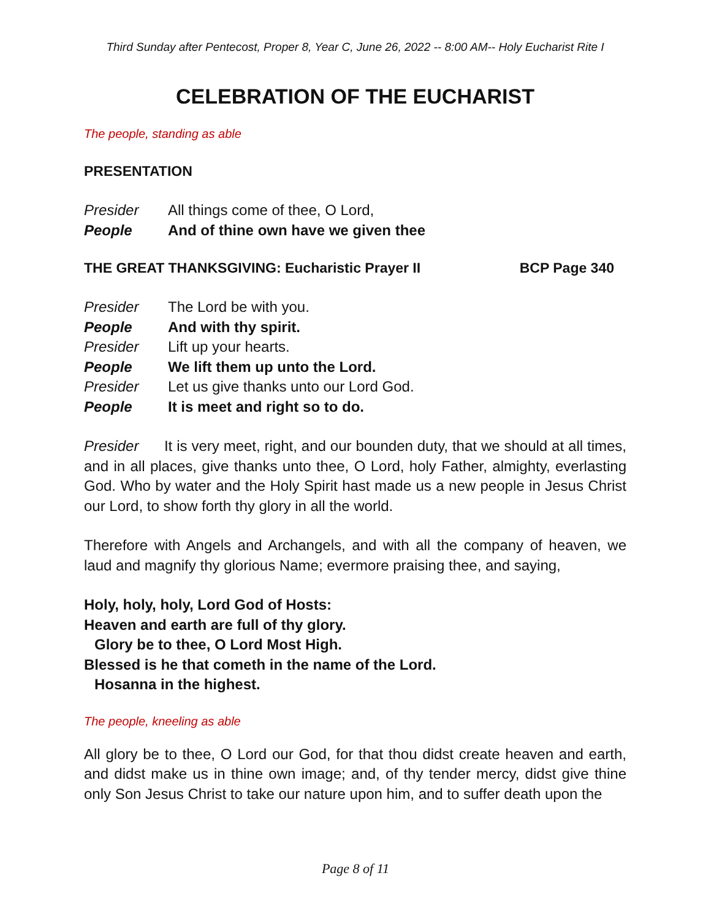Third Sunday after Pentecost, Proper 8, Year C, June 26, 2022 -- 8:00 AM-- Holy Eucharist Rite I
CELEBRATION OF THE EUCHARIST
The people, standing as able
PRESENTATION
Presider All things come of thee, O Lord,
People And of thine own have we given thee
THE GREAT THANKSGIVING: Eucharistic Prayer II BCP Page 340
Presider The Lord be with you.
People And with thy spirit.
Presider Lift up your hearts.
People We lift them up unto the Lord.
Presider Let us give thanks unto our Lord God.
People It is meet and right so to do.
Presider It is very meet, right, and our bounden duty, that we should at all times, and in all places, give thanks unto thee, O Lord, holy Father, almighty, everlasting God. Who by water and the Holy Spirit hast made us a new people in Jesus Christ our Lord, to show forth thy glory in all the world.
Therefore with Angels and Archangels, and with all the company of heaven, we laud and magnify thy glorious Name; evermore praising thee, and saying,
Holy, holy, holy, Lord God of Hosts:
Heaven and earth are full of thy glory.
Glory be to thee, O Lord Most High.
Blessed is he that cometh in the name of the Lord.
Hosanna in the highest.
The people, kneeling as able
All glory be to thee, O Lord our God, for that thou didst create heaven and earth, and didst make us in thine own image; and, of thy tender mercy, didst give thine only Son Jesus Christ to take our nature upon him, and to suffer death upon the
Page 8 of 11